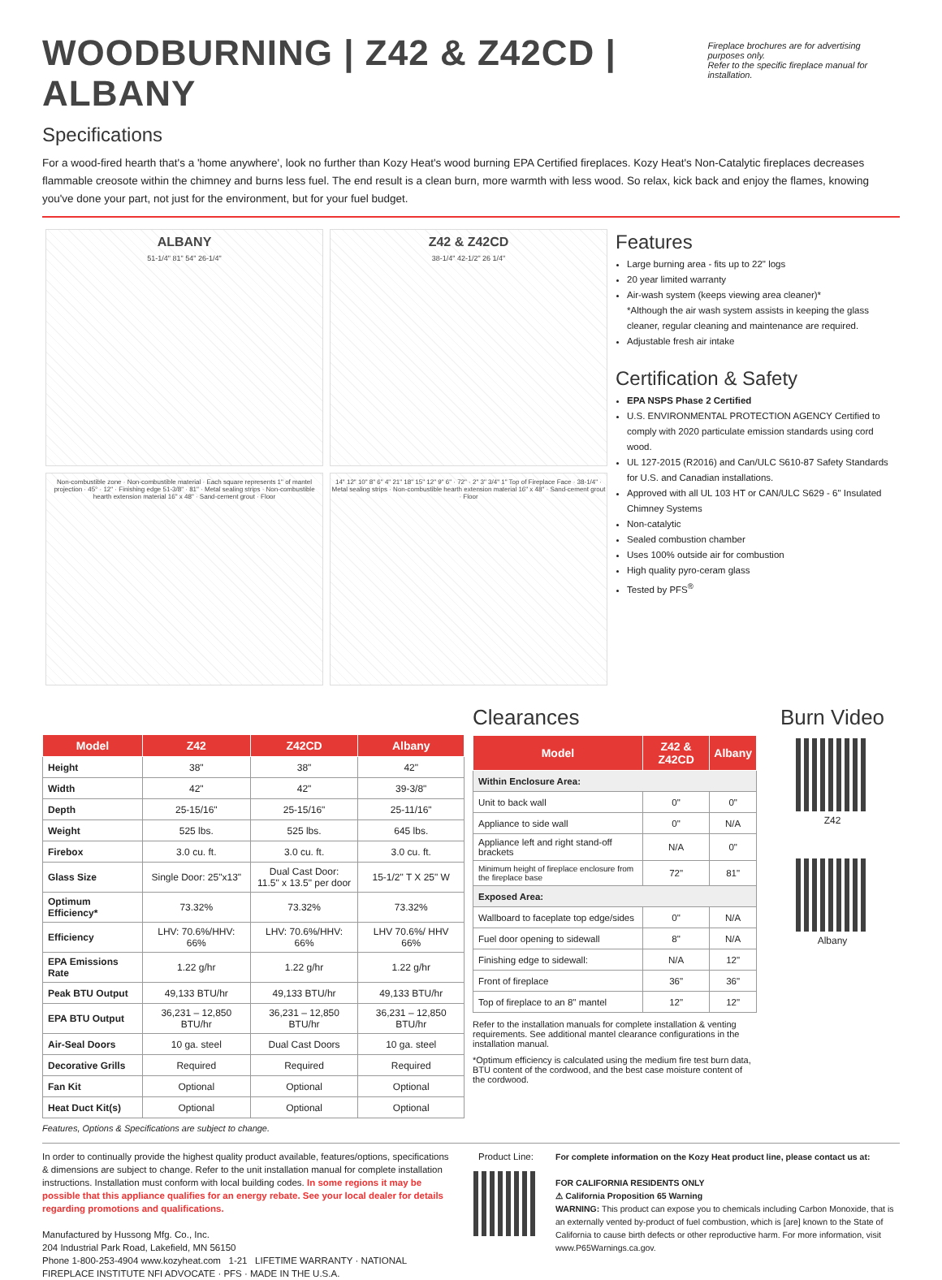WOODBURNING | Z42 & Z42CD | ALBANY
Fireplace brochures are for advertising purposes only.
Refer to the specific fireplace manual for installation.
Specifications
For a wood-fired hearth that's a 'home anywhere', look no further than Kozy Heat's wood burning EPA Certified fireplaces. Kozy Heat's Non-Catalytic fireplaces decreases flammable creosote within the chimney and burns less fuel. The end result is a clean burn, more warmth with less wood. So relax, kick back and enjoy the flames, knowing you've done your part, not just for the environment, but for your fuel budget.
ALBANY
51-1/4" 81" 54" 26-1/4"
Z42 & Z42CD
38-1/4" 42-1/2" 26 1/4"
Non-combustible zone · Non-combustible material · Each square represents 1" of mantel projection · 45° · 12" · Finishing edge 51-3/8" · 81" · Metal sealing strips · Non-combustible hearth extension material 16" x 48" · Sand-cement grout · Floor
14" 12" 10" 8" 6" 4" 21" 18" 15" 12" 9" 6" · 72" · 2" 3" 3/4" 1" Top of Fireplace Face · 38-1/4" · Metal sealing strips · Non-combustible hearth extension material 16" x 48" · Sand-cement grout · Floor
Features
Large burning area - fits up to 22" logs
20 year limited warranty
Air-wash system (keeps viewing area cleaner)*
*Although the air wash system assists in keeping the glass cleaner, regular cleaning and maintenance are required.
Adjustable fresh air intake
Certification & Safety
EPA NSPS Phase 2 Certified
U.S. ENVIRONMENTAL PROTECTION AGENCY Certified to comply with 2020 particulate emission standards using cord wood.
UL 127-2015 (R2016) and Can/ULC S610-87 Safety Standards for U.S. and Canadian installations.
Approved with all UL 103 HT or CAN/ULC S629 - 6" Insulated Chimney Systems
Non-catalytic
Sealed combustion chamber
Uses 100% outside air for combustion
High quality pyro-ceram glass
Tested by PFS<sup>®</sup>
| Model | Z42 | Z42CD | Albany |
| --- | --- | --- | --- |
| Height | 38" | 38" | 42" |
| Width | 42" | 42" | 39-3/8" |
| Depth | 25-15/16" | 25-15/16" | 25-11/16" |
| Weight | 525 lbs. | 525 lbs. | 645 lbs. |
| Firebox | 3.0 cu. ft. | 3.0 cu. ft. | 3.0 cu. ft. |
| Glass Size | Single Door: 25"x13" | Dual Cast Door: 11.5" x 13.5" per door | 15-1/2" T X 25" W |
| Optimum Efficiency* | 73.32% | 73.32% | 73.32% |
| Efficiency | LHV: 70.6%/HHV: 66% | LHV: 70.6%/HHV: 66% | LHV 70.6%/ HHV 66% |
| EPA Emissions Rate | 1.22 g/hr | 1.22 g/hr | 1.22 g/hr |
| Peak BTU Output | 49,133 BTU/hr | 49,133 BTU/hr | 49,133 BTU/hr |
| EPA BTU Output | 36,231 – 12,850 BTU/hr | 36,231 – 12,850 BTU/hr | 36,231 – 12,850 BTU/hr |
| Air-Seal Doors | 10 ga. steel | Dual Cast Doors | 10 ga. steel |
| Decorative Grills | Required | Required | Required |
| Fan Kit | Optional | Optional | Optional |
| Heat Duct Kit(s) | Optional | Optional | Optional |
Features, Options & Specifications are subject to change.
Clearances
| Model | Z42 & Z42CD | Albany |
| --- | --- | --- |
| Within Enclosure Area: | | |
| Unit to back wall | 0" | 0" |
| Appliance to side wall | 0" | N/A |
| Appliance left and right stand-off brackets | N/A | 0" |
| Minimum height of fireplace enclosure from the fireplace base | 72" | 81" |
| Exposed Area: | | |
| Wallboard to faceplate top edge/sides | 0" | N/A |
| Fuel door opening to sidewall | 8" | N/A |
| Finishing edge to sidewall: | N/A | 12" |
| Front of fireplace | 36" | 36" |
| Top of fireplace to an 8" mantel | 12" | 12" |
Refer to the installation manuals for complete installation & venting requirements. See additional mantel clearance configurations in the installation manual.
*Optimum efficiency is calculated using the medium fire test burn data, BTU content of the cordwood, and the best case moisture content of the cordwood.
Burn Video
Z42
Albany
In order to continually provide the highest quality product available, features/options, specifications & dimensions are subject to change. Refer to the unit installation manual for complete installation instructions. Installation must conform with local building codes. In some regions it may be possible that this appliance qualifies for an energy rebate. See your local dealer for details regarding promotions and qualifications.
Manufactured by Hussong Mfg. Co., Inc.
204 Industrial Park Road, Lakefield, MN 56150
Phone 1-800-253-4904 www.kozyheat.com 1-21 LIFETIME WARRANTY · NATIONAL FIREPLACE INSTITUTE NFI ADVOCATE · PFS · MADE IN THE U.S.A.
Product Line: For complete information on the Kozy Heat product line, please contact us at:
FOR CALIFORNIA RESIDENTS ONLY
⚠ California Proposition 65 Warning
WARNING: This product can expose you to chemicals including Carbon Monoxide, that is an externally vented by-product of fuel combustion, which is [are] known to the State of California to cause birth defects or other reproductive harm. For more information, visit www.P65Warnings.ca.gov.